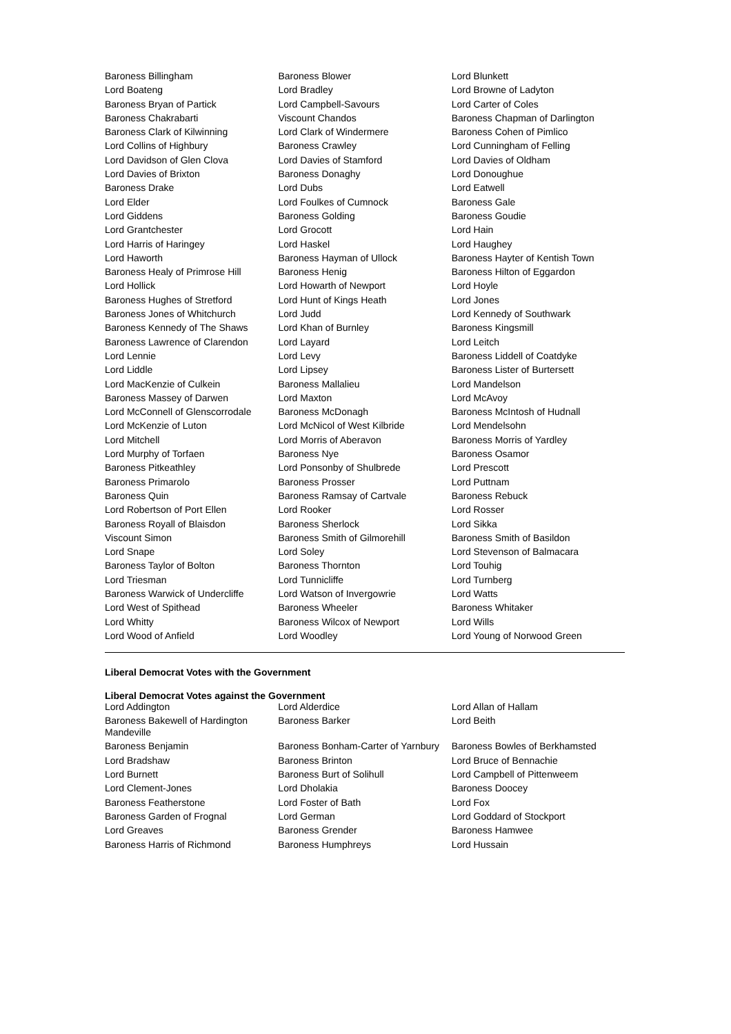| Baroness Billingham | Baroness Blower | Lord Blunkett |
| Lord Boateng | Lord Bradley | Lord Browne of Ladyton |
| Baroness Bryan of Partick | Lord Campbell-Savours | Lord Carter of Coles |
| Baroness Chakrabarti | Viscount Chandos | Baroness Chapman of Darlington |
| Baroness Clark of Kilwinning | Lord Clark of Windermere | Baroness Cohen of Pimlico |
| Lord Collins of Highbury | Baroness Crawley | Lord Cunningham of Felling |
| Lord Davidson of Glen Clova | Lord Davies of Stamford | Lord Davies of Oldham |
| Lord Davies of Brixton | Baroness Donaghy | Lord Donoughue |
| Baroness Drake | Lord Dubs | Lord Eatwell |
| Lord Elder | Lord Foulkes of Cumnock | Baroness Gale |
| Lord Giddens | Baroness Golding | Baroness Goudie |
| Lord Grantchester | Lord Grocott | Lord Hain |
| Lord Harris of Haringey | Lord Haskel | Lord Haughey |
| Lord Haworth | Baroness Hayman of Ullock | Baroness Hayter of Kentish Town |
| Baroness Healy of Primrose Hill | Baroness Henig | Baroness Hilton of Eggardon |
| Lord Hollick | Lord Howarth of Newport | Lord Hoyle |
| Baroness Hughes of Stretford | Lord Hunt of Kings Heath | Lord Jones |
| Baroness Jones of Whitchurch | Lord Judd | Lord Kennedy of Southwark |
| Baroness Kennedy of The Shaws | Lord Khan of Burnley | Baroness Kingsmill |
| Baroness Lawrence of Clarendon | Lord Layard | Lord Leitch |
| Lord Lennie | Lord Levy | Baroness Liddell of Coatdyke |
| Lord Liddle | Lord Lipsey | Baroness Lister of Burtersett |
| Lord MacKenzie of Culkein | Baroness Mallalieu | Lord Mandelson |
| Baroness Massey of Darwen | Lord Maxton | Lord McAvoy |
| Lord McConnell of Glenscorrodale | Baroness McDonagh | Baroness McIntosh of Hudnall |
| Lord McKenzie of Luton | Lord McNicol of West Kilbride | Lord Mendelsohn |
| Lord Mitchell | Lord Morris of Aberavon | Baroness Morris of Yardley |
| Lord Murphy of Torfaen | Baroness Nye | Baroness Osamor |
| Baroness Pitkeathley | Lord Ponsonby of Shulbrede | Lord Prescott |
| Baroness Primarolo | Baroness Prosser | Lord Puttnam |
| Baroness Quin | Baroness Ramsay of Cartvale | Baroness Rebuck |
| Lord Robertson of Port Ellen | Lord Rooker | Lord Rosser |
| Baroness Royall of Blaisdon | Baroness Sherlock | Lord Sikka |
| Viscount Simon | Baroness Smith of Gilmorehill | Baroness Smith of Basildon |
| Lord Snape | Lord Soley | Lord Stevenson of Balmacara |
| Baroness Taylor of Bolton | Baroness Thornton | Lord Touhig |
| Lord Triesman | Lord Tunnicliffe | Lord Turnberg |
| Baroness Warwick of Undercliffe | Lord Watson of Invergowrie | Lord Watts |
| Lord West of Spithead | Baroness Wheeler | Baroness Whitaker |
| Lord Whitty | Baroness Wilcox of Newport | Lord Wills |
| Lord Wood of Anfield | Lord Woodley | Lord Young of Norwood Green |
Liberal Democrat Votes with the Government
Liberal Democrat Votes against the Government
| Lord Addington | Lord Alderdice | Lord Allan of Hallam |
| Baroness Bakewell of Hardington Mandeville | Baroness Barker | Lord Beith |
| Baroness Benjamin | Baroness Bonham-Carter of Yarnbury | Baroness Bowles of Berkhamsted |
| Lord Bradshaw | Baroness Brinton | Lord Bruce of Bennachie |
| Lord Burnett | Baroness Burt of Solihull | Lord Campbell of Pittenweem |
| Lord Clement-Jones | Lord Dholakia | Baroness Doocey |
| Baroness Featherstone | Lord Foster of Bath | Lord Fox |
| Baroness Garden of Frognal | Lord German | Lord Goddard of Stockport |
| Lord Greaves | Baroness Grender | Baroness Hamwee |
| Baroness Harris of Richmond | Baroness Humphreys | Lord Hussain |